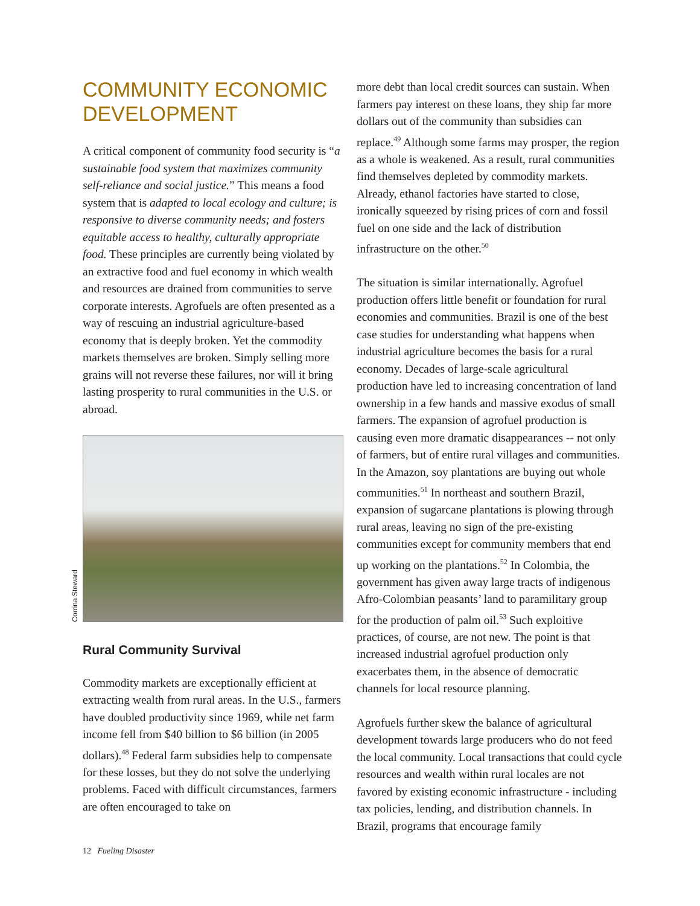COMMUNITY ECONOMIC DEVELOPMENT
A critical component of community food security is “a sustainable food system that maximizes community self-reliance and social justice.” This means a food system that is adapted to local ecology and culture; is responsive to diverse community needs; and fosters equitable access to healthy, culturally appropriate food. These principles are currently being violated by an extractive food and fuel economy in which wealth and resources are drained from communities to serve corporate interests. Agrofuels are often presented as a way of rescuing an industrial agriculture-based economy that is deeply broken. Yet the commodity markets themselves are broken. Simply selling more grains will not reverse these failures, nor will it bring lasting prosperity to rural communities in the U.S. or abroad.
Corrina Steward
Rural Community Survival
Commodity markets are exceptionally efficient at extracting wealth from rural areas. In the U.S., farmers have doubled productivity since 1969, while net farm income fell from $40 billion to $6 billion (in 2005 dollars).<sup>48</sup> Federal farm subsidies help to compensate for these losses, but they do not solve the underlying problems. Faced with difficult circumstances, farmers are often encouraged to take on
more debt than local credit sources can sustain. When farmers pay interest on these loans, they ship far more dollars out of the community than subsidies can replace.<sup>49</sup> Although some farms may prosper, the region as a whole is weakened. As a result, rural communities find themselves depleted by commodity markets. Already, ethanol factories have started to close, ironically squeezed by rising prices of corn and fossil fuel on one side and the lack of distribution infrastructure on the other.<sup>50</sup>
The situation is similar internationally. Agrofuel production offers little benefit or foundation for rural economies and communities. Brazil is one of the best case studies for understanding what happens when industrial agriculture becomes the basis for a rural economy. Decades of large-scale agricultural production have led to increasing concentration of land ownership in a few hands and massive exodus of small farmers. The expansion of agrofuel production is causing even more dramatic disappearances -- not only of farmers, but of entire rural villages and communities. In the Amazon, soy plantations are buying out whole communities.<sup>51</sup> In northeast and southern Brazil, expansion of sugarcane plantations is plowing through rural areas, leaving no sign of the pre-existing communities except for community members that end up working on the plantations.<sup>52</sup> In Colombia, the government has given away large tracts of indigenous Afro-Colombian peasants’ land to paramilitary group for the production of palm oil.<sup>53</sup> Such exploitive practices, of course, are not new. The point is that increased industrial agrofuel production only exacerbates them, in the absence of democratic channels for local resource planning.
Agrofuels further skew the balance of agricultural development towards large producers who do not feed the local community. Local transactions that could cycle resources and wealth within rural locales are not favored by existing economic infrastructure - including tax policies, lending, and distribution channels. In Brazil, programs that encourage family
12 Fueling Disaster